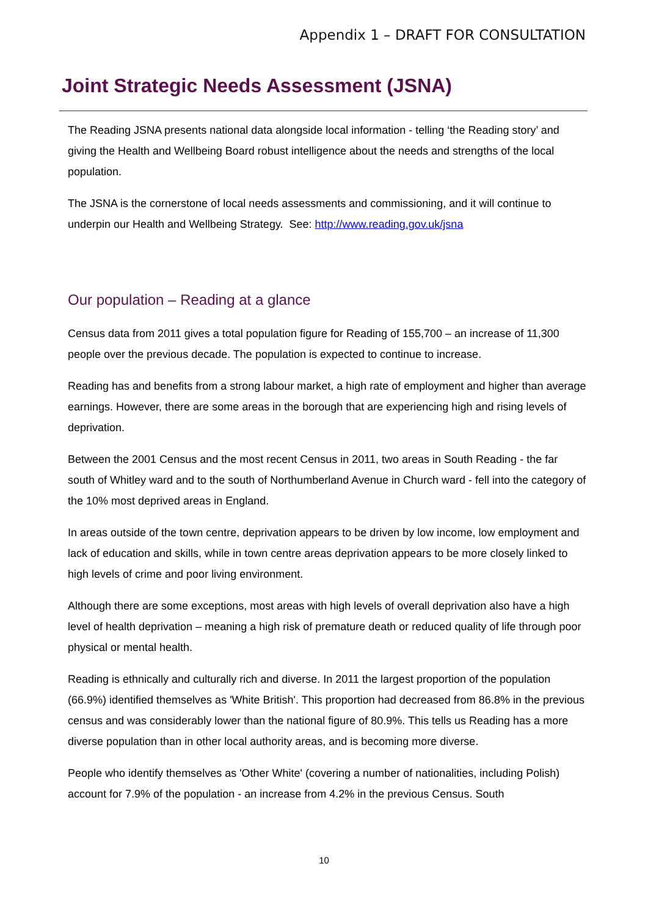Appendix 1 – DRAFT FOR CONSULTATION
Joint Strategic Needs Assessment (JSNA)
The Reading JSNA presents national data alongside local information - telling ‘the Reading story’ and giving the Health and Wellbeing Board robust intelligence about the needs and strengths of the local population.
The JSNA is the cornerstone of local needs assessments and commissioning, and it will continue to underpin our Health and Wellbeing Strategy. See: http://www.reading.gov.uk/jsna
Our population – Reading at a glance
Census data from 2011 gives a total population figure for Reading of 155,700 – an increase of 11,300 people over the previous decade. The population is expected to continue to increase.
Reading has and benefits from a strong labour market, a high rate of employment and higher than average earnings. However, there are some areas in the borough that are experiencing high and rising levels of deprivation.
Between the 2001 Census and the most recent Census in 2011, two areas in South Reading - the far south of Whitley ward and to the south of Northumberland Avenue in Church ward - fell into the category of the 10% most deprived areas in England.
In areas outside of the town centre, deprivation appears to be driven by low income, low employment and lack of education and skills, while in town centre areas deprivation appears to be more closely linked to high levels of crime and poor living environment.
Although there are some exceptions, most areas with high levels of overall deprivation also have a high level of health deprivation – meaning a high risk of premature death or reduced quality of life through poor physical or mental health.
Reading is ethnically and culturally rich and diverse. In 2011 the largest proportion of the population (66.9%) identified themselves as 'White British'. This proportion had decreased from 86.8% in the previous census and was considerably lower than the national figure of 80.9%. This tells us Reading has a more diverse population than in other local authority areas, and is becoming more diverse.
People who identify themselves as 'Other White' (covering a number of nationalities, including Polish) account for 7.9% of the population - an increase from 4.2% in the previous Census. South
10